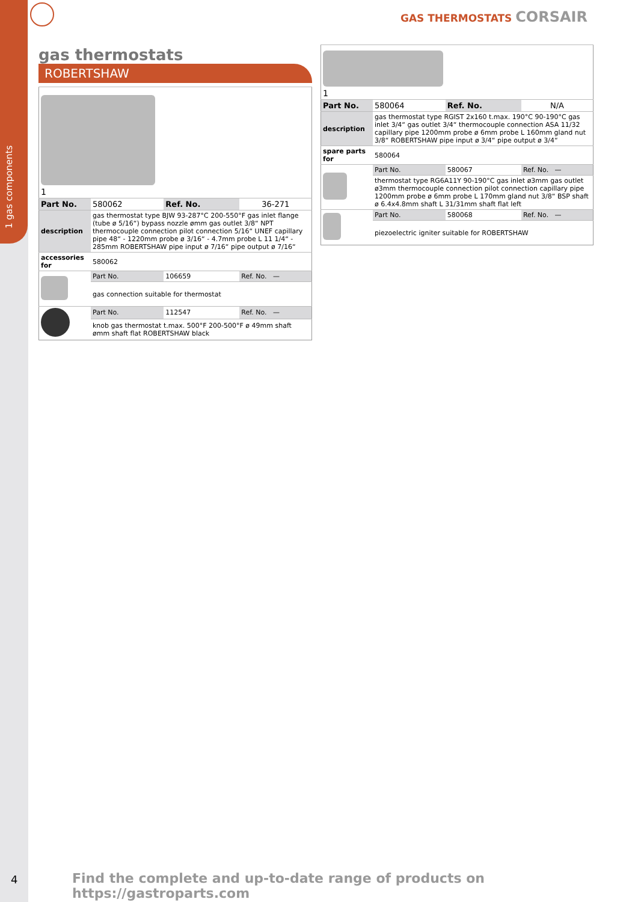1 gas components
GAS THERMOSTATS CORSAIR
gas thermostats
ROBERTSHAW
| 1 | | | |
| Part No. | 580062 | Ref. No. | 36-271 |
| description | gas thermostat type BJW 93-287°C 200-550°F gas inlet flange (tube ø 5/16“) bypass nozzle ømm gas outlet 3/8“ NPT thermocouple connection pilot connection 5/16“ UNEF capillary pipe 48“ - 1220mm probe ø 3/16“ - 4.7mm probe L 11 1/4“ - 285mm ROBERTSHAW pipe input ø 7/16“ pipe output ø 7/16“ | | |
| accessories for | 580062 | | |
| | Part No. | 106659 | Ref. No. — |
| | gas connection suitable for thermostat | | |
| | Part No. | 112547 | Ref. No. — |
| | knob gas thermostat t.max. 500°F 200-500°F ø 49mm shaft ømm shaft flat ROBERTSHAW black | | |
| 1 | | | |
| Part No. | 580064 | Ref. No. | N/A |
| description | gas thermostat type RGIST 2x160 t.max. 190°C 90-190°C gas inlet 3/4“ gas outlet 3/4“ thermocouple connection ASA 11/32 capillary pipe 1200mm probe ø 6mm probe L 160mm gland nut 3/8“ ROBERTSHAW pipe input ø 3/4“ pipe output ø 3/4“ | | |
| spare parts for | 580064 | | |
| | Part No. | 580067 | Ref. No. — |
| | thermostat type RG6A11Y 90-190°C gas inlet ø3mm gas outlet ø3mm thermocouple connection pilot connection capillary pipe 1200mm probe ø 6mm probe L 170mm gland nut 3/8“ BSP shaft ø 6.4x4.8mm shaft L 31/31mm shaft flat left | | |
| | Part No. | 580068 | Ref. No. — |
| | piezoelectric igniter suitable for ROBERTSHAW | | |
4
Find the complete and up-to-date range of products on https://gastroparts.com